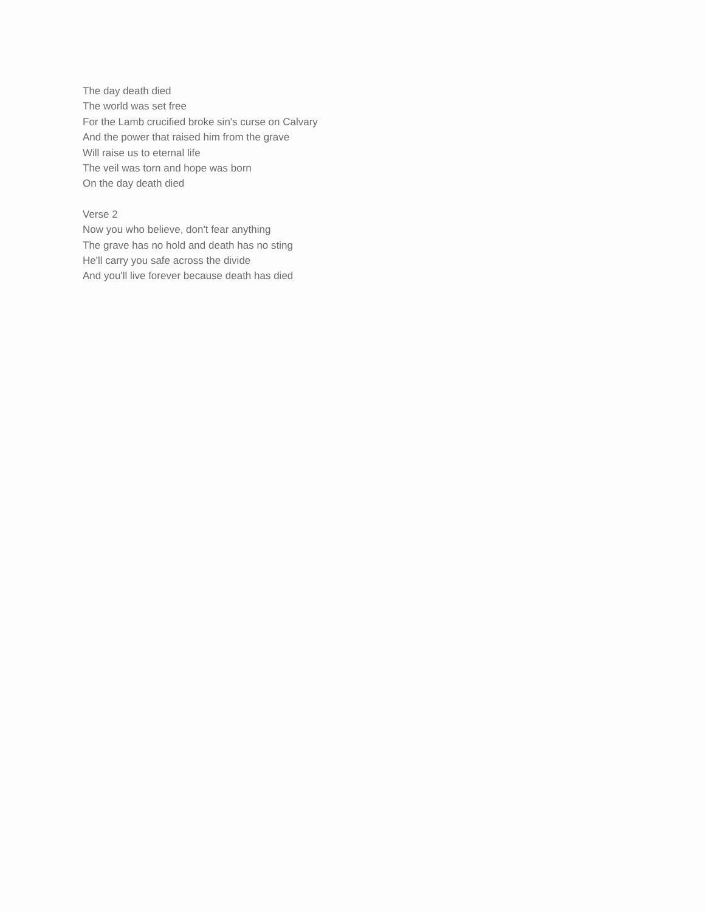The day death died
The world was set free
For the Lamb crucified broke sin's curse on Calvary
And the power that raised him from the grave
Will raise us to eternal life
The veil was torn and hope was born
On the day death died
Verse 2
Now you who believe, don't fear anything
The grave has no hold and death has no sting
He'll carry you safe across the divide
And you'll live forever because death has died